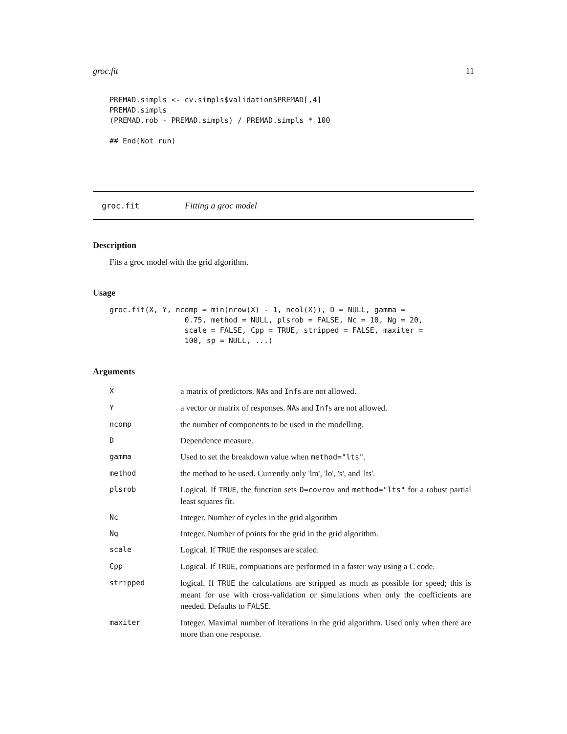groc.fit 11
PREMAD.simpls <- cv.simpls$validation$PREMAD[,4]
PREMAD.simpls
(PREMAD.rob - PREMAD.simpls) / PREMAD.simpls * 100

## End(Not run)
groc.fit Fitting a groc model
Description
Fits a groc model with the grid algorithm.
Usage
groc.fit(X, Y, ncomp = min(nrow(X) - 1, ncol(X)), D = NULL, gamma =
                 0.75, method = NULL, plsrob = FALSE, Nc = 10, Ng = 20,
                 scale = FALSE, Cpp = TRUE, stripped = FALSE, maxiter =
                 100, sp = NULL, ...)
Arguments
| X | a matrix of predictors. NA s and Inf s are not allowed. |
| Y | a vector or matrix of responses. NA s and Inf s are not allowed. |
| ncomp | the number of components to be used in the modelling. |
| D | Dependence measure. |
| gamma | Used to set the breakdown value when method="lts" . |
| method | the method to be used. Currently only 'lm', 'lo', 's', and 'lts'. |
| plsrob | Logical. If TRUE , the function sets D=covrov and method="lts" for a robust partial least squares fit. |
| Nc | Integer. Number of cycles in the grid algorithm |
| Ng | Integer. Number of points for the grid in the grid algorithm. |
| scale | Logical. If TRUE the responses are scaled. |
| Cpp | Logical. If TRUE , compuations are performed in a faster way using a C code. |
| stripped | logical. If TRUE the calculations are stripped as much as possible for speed; this is meant for use with cross-validation or simulations when only the coefficients are needed. Defaults to FALSE . |
| maxiter | Integer. Maximal number of iterations in the grid algorithm. Used only when there are more than one response. |